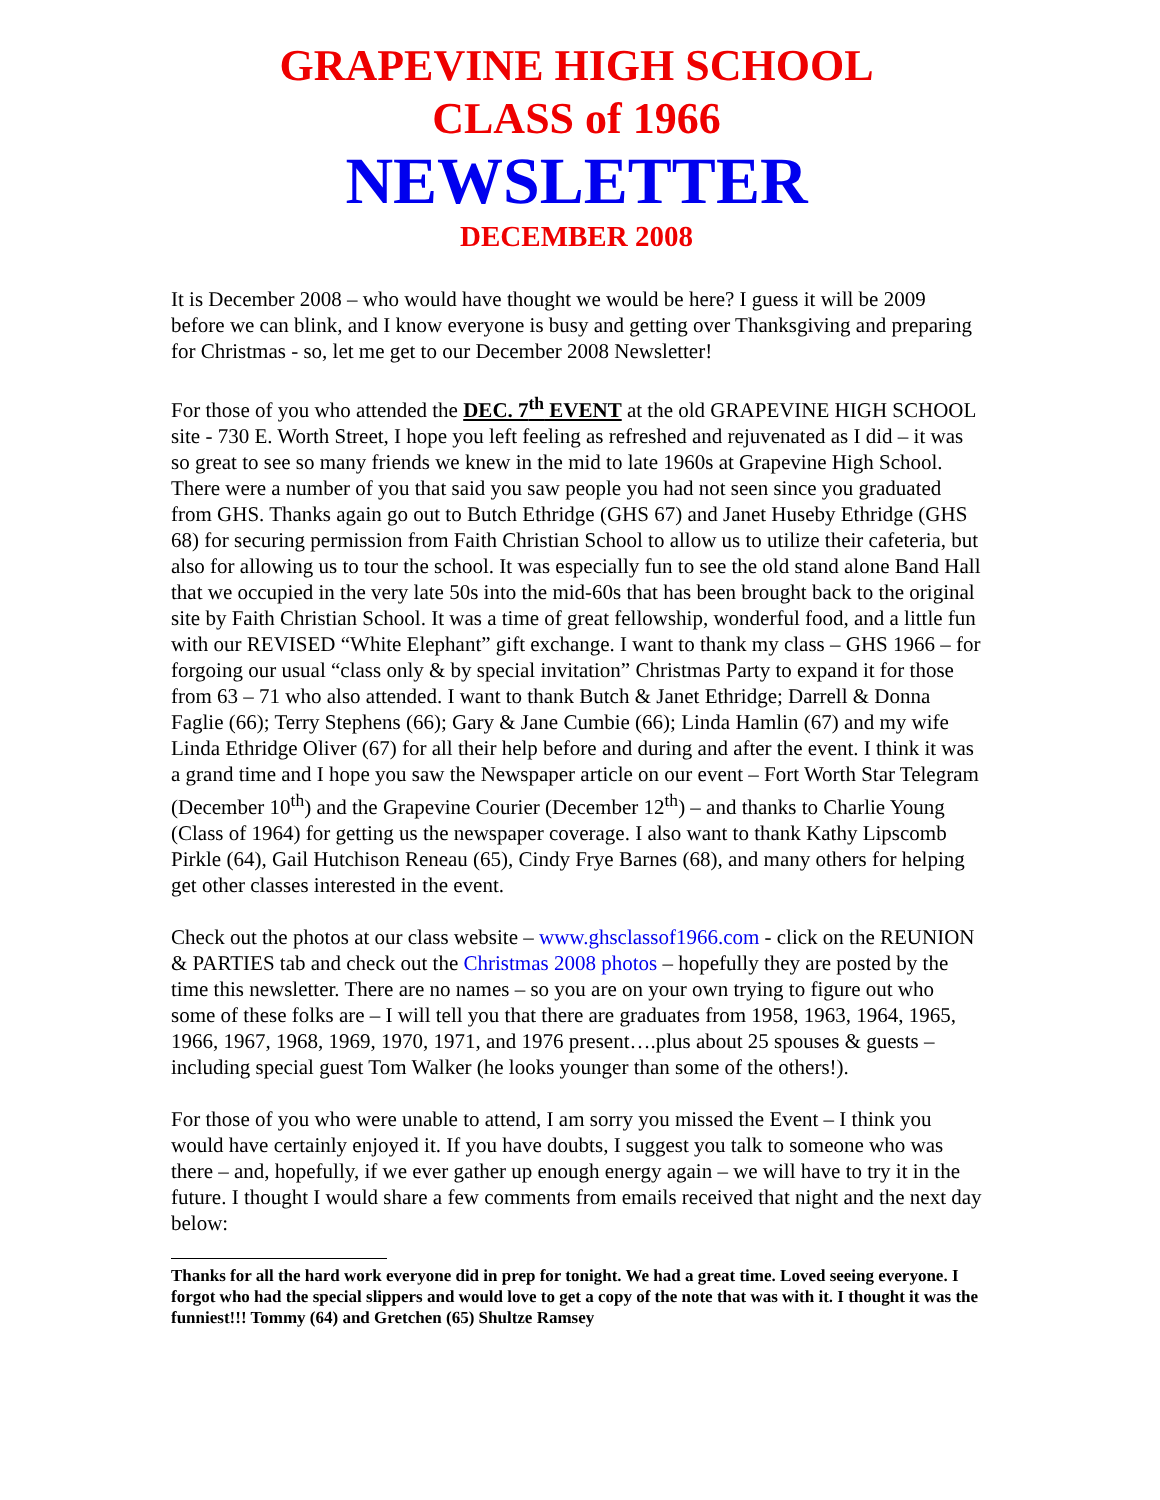GRAPEVINE HIGH SCHOOL
CLASS of 1966
NEWSLETTER
DECEMBER 2008
It is December 2008 – who would have thought we would be here? I guess it will be 2009 before we can blink, and I know everyone is busy and getting over Thanksgiving and preparing for Christmas - so, let me get to our December 2008 Newsletter!
For those of you who attended the DEC. 7<sup>th</sup> EVENT at the old GRAPEVINE HIGH SCHOOL site - 730 E. Worth Street, I hope you left feeling as refreshed and rejuvenated as I did – it was so great to see so many friends we knew in the mid to late 1960s at Grapevine High School. There were a number of you that said you saw people you had not seen since you graduated from GHS. Thanks again go out to Butch Ethridge (GHS 67) and Janet Huseby Ethridge (GHS 68) for securing permission from Faith Christian School to allow us to utilize their cafeteria, but also for allowing us to tour the school. It was especially fun to see the old stand alone Band Hall that we occupied in the very late 50s into the mid-60s that has been brought back to the original site by Faith Christian School. It was a time of great fellowship, wonderful food, and a little fun with our REVISED “White Elephant” gift exchange. I want to thank my class – GHS 1966 – for forgoing our usual “class only & by special invitation” Christmas Party to expand it for those from 63 – 71 who also attended. I want to thank Butch & Janet Ethridge; Darrell & Donna Faglie (66); Terry Stephens (66); Gary & Jane Cumbie (66); Linda Hamlin (67) and my wife Linda Ethridge Oliver (67) for all their help before and during and after the event. I think it was a grand time and I hope you saw the Newspaper article on our event – Fort Worth Star Telegram (December 10<sup>th</sup>) and the Grapevine Courier (December 12<sup>th</sup>) – and thanks to Charlie Young (Class of 1964) for getting us the newspaper coverage. I also want to thank Kathy Lipscomb Pirkle (64), Gail Hutchison Reneau (65), Cindy Frye Barnes (68), and many others for helping get other classes interested in the event.
Check out the photos at our class website – www.ghsclassof1966.com - click on the REUNION & PARTIES tab and check out the Christmas 2008 photos – hopefully they are posted by the time this newsletter. There are no names – so you are on your own trying to figure out who some of these folks are – I will tell you that there are graduates from 1958, 1963, 1964, 1965, 1966, 1967, 1968, 1969, 1970, 1971, and 1976 present….plus about 25 spouses & guests – including special guest Tom Walker (he looks younger than some of the others!).
For those of you who were unable to attend, I am sorry you missed the Event – I think you would have certainly enjoyed it. If you have doubts, I suggest you talk to someone who was there – and, hopefully, if we ever gather up enough energy again – we will have to try it in the future. I thought I would share a few comments from emails received that night and the next day below:
Thanks for all the hard work everyone did in prep for tonight. We had a great time. Loved seeing everyone. I forgot who had the special slippers and would love to get a copy of the note that was with it. I thought it was the funniest!!! Tommy (64) and Gretchen (65) Shultze Ramsey